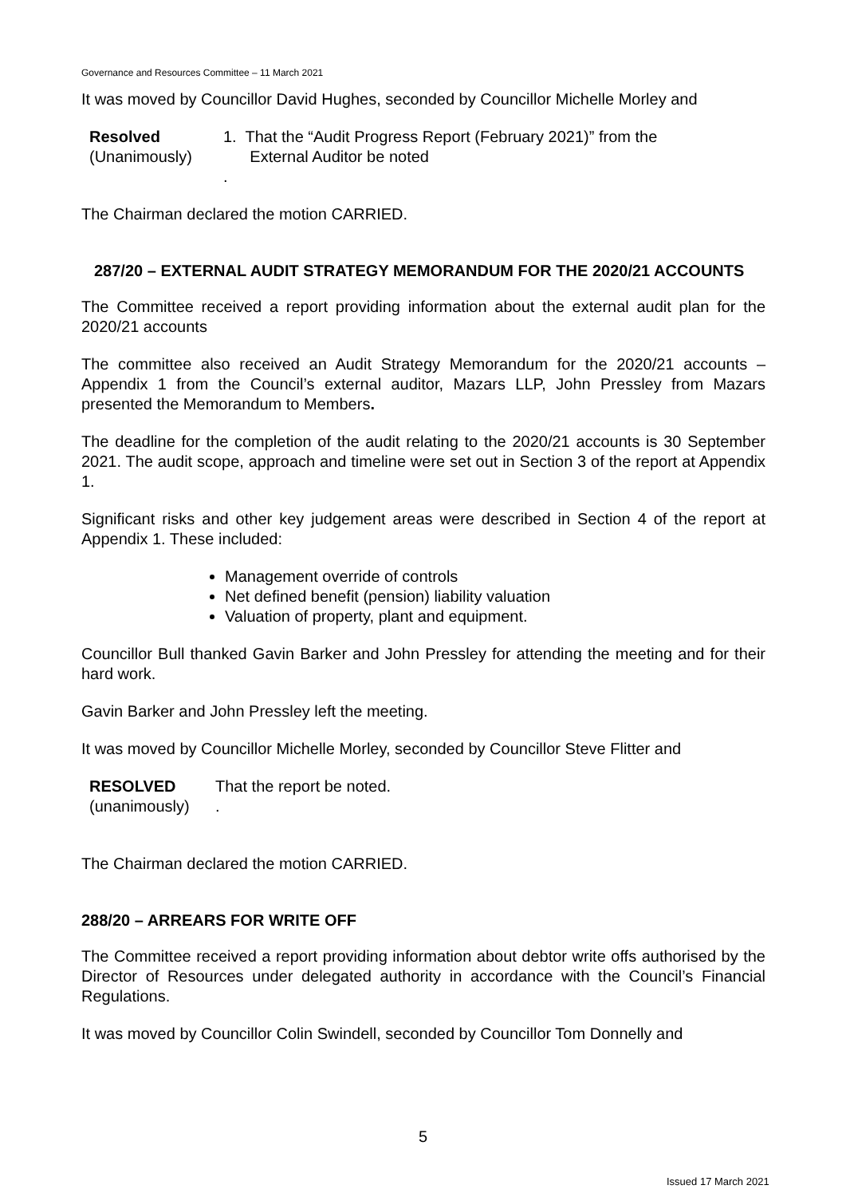Governance and Resources Committee – 11 March 2021
It was moved by Councillor David Hughes, seconded by Councillor Michelle Morley and
Resolved
(Unanimously)
1. That the “Audit Progress Report (February 2021)” from the
External Auditor be noted
.
The Chairman declared the motion CARRIED.
287/20 – EXTERNAL AUDIT STRATEGY MEMORANDUM FOR THE 2020/21 ACCOUNTS
The Committee received a report providing information about the external audit plan for the 2020/21 accounts
The committee also received an Audit Strategy Memorandum for the 2020/21 accounts – Appendix 1 from the Council’s external auditor, Mazars LLP, John Pressley from Mazars presented the Memorandum to Members.
The deadline for the completion of the audit relating to the 2020/21 accounts is 30 September 2021. The audit scope, approach and timeline were set out in Section 3 of the report at Appendix 1.
Significant risks and other key judgement areas were described in Section 4 of the report at Appendix 1. These included:
Management override of controls
Net defined benefit (pension) liability valuation
Valuation of property, plant and equipment.
Councillor Bull thanked Gavin Barker and John Pressley for attending the meeting and for their hard work.
Gavin Barker and John Pressley left the meeting.
It was moved by Councillor Michelle Morley, seconded by Councillor Steve Flitter and
RESOLVED
(unanimously)
That the report be noted.
.
The Chairman declared the motion CARRIED.
288/20 – ARREARS FOR WRITE OFF
The Committee received a report providing information about debtor write offs authorised by the Director of Resources under delegated authority in accordance with the Council’s Financial Regulations.
It was moved by Councillor Colin Swindell, seconded by Councillor Tom Donnelly and
5
Issued 17 March 2021